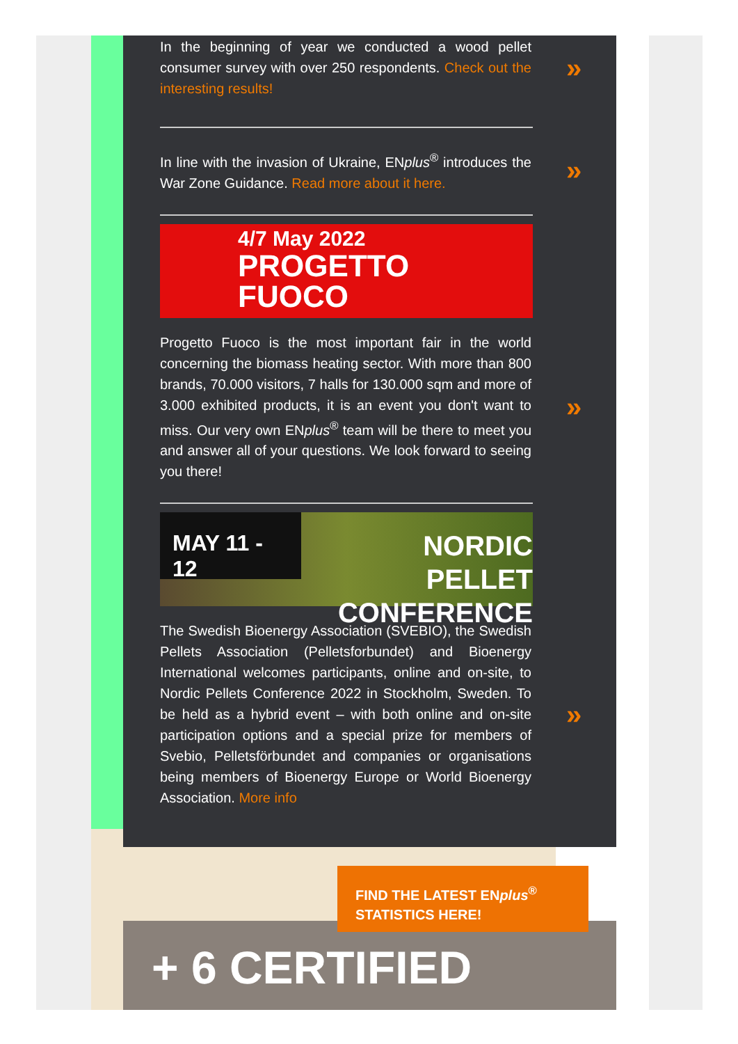In the beginning of year we conducted a wood pellet consumer survey with over 250 respondents. Check out the interesting results!
»
In line with the invasion of Ukraine, ENplus<sup>®</sup> introduces the War Zone Guidance. Read more about it here.
»
4/7 May 2022
PROGETTO
FUOCO
Progetto Fuoco is the most important fair in the world concerning the biomass heating sector. With more than 800 brands, 70.000 visitors, 7 halls for 130.000 sqm and more of 3.000 exhibited products, it is an event you don't want to miss. Our very own ENplus<sup>®</sup> team will be there to meet you and answer all of your questions. We look forward to seeing you there!
»
MAY 11 - 12
NORDIC PELLET
CONFERENCE
The Swedish Bioenergy Association (SVEBIO), the Swedish Pellets Association (Pelletsforbundet) and Bioenergy International welcomes participants, online and on-site, to Nordic Pellets Conference 2022 in Stockholm, Sweden. To be held as a hybrid event – with both online and on-site participation options and a special prize for members of Svebio, Pelletsförbundet and companies or organisations being members of Bioenergy Europe or World Bioenergy Association. More info
»
FIND THE LATEST ENplus<sup>®</sup>
STATISTICS HERE!
+ 6 CERTIFIED